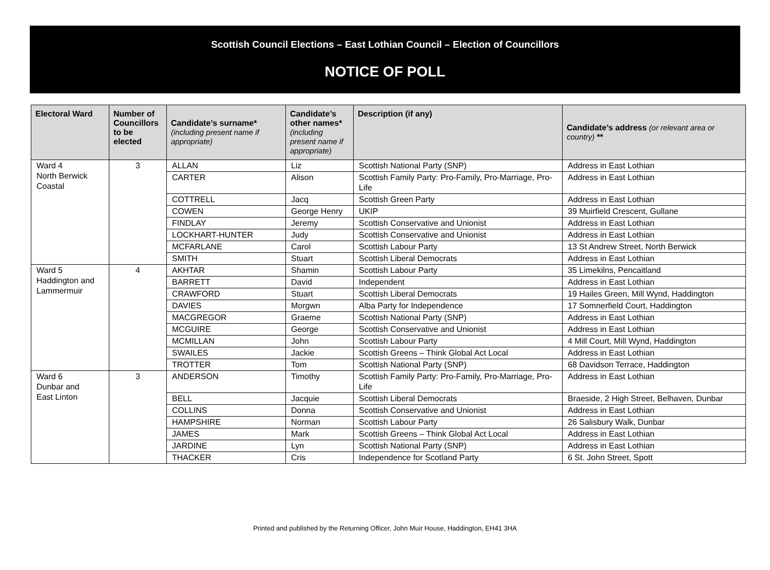Scottish Council Elections – East Lothian Council – Election of Councillors
NOTICE OF POLL
| Electoral Ward | Number of Councillors to be elected | Candidate’s surname* (including present name if appropriate) | Candidate’s other names* (including present name if appropriate) | Description (if any) | Candidate’s address (or relevant area or country) ** |
| --- | --- | --- | --- | --- | --- |
| Ward 4 North Berwick Coastal | 3 | ALLAN | Liz | Scottish National Party (SNP) | Address in East Lothian |
| | | CARTER | Alison | Scottish Family Party: Pro-Family, Pro-Marriage, Pro-Life | Address in East Lothian |
| | | COTTRELL | Jacq | Scottish Green Party | Address in East Lothian |
| | | COWEN | George Henry | UKIP | 39 Muirfield Crescent, Gullane |
| | | FINDLAY | Jeremy | Scottish Conservative and Unionist | Address in East Lothian |
| | | LOCKHART-HUNTER | Judy | Scottish Conservative and Unionist | Address in East Lothian |
| | | MCFARLANE | Carol | Scottish Labour Party | 13 St Andrew Street, North Berwick |
| | | SMITH | Stuart | Scottish Liberal Democrats | Address in East Lothian |
| Ward 5 Haddington and Lammermuir | 4 | AKHTAR | Shamin | Scottish Labour Party | 35 Limekilns, Pencaitland |
| | | BARRETT | David | Independent | Address in East Lothian |
| | | CRAWFORD | Stuart | Scottish Liberal Democrats | 19 Hailes Green, Mill Wynd, Haddington |
| | | DAVIES | Morgwn | Alba Party for Independence | 17 Somnerfield Court, Haddington |
| | | MACGREGOR | Graeme | Scottish National Party (SNP) | Address in East Lothian |
| | | MCGUIRE | George | Scottish Conservative and Unionist | Address in East Lothian |
| | | MCMILLAN | John | Scottish Labour Party | 4 Mill Court, Mill Wynd, Haddington |
| | | SWAILES | Jackie | Scottish Greens – Think Global Act Local | Address in East Lothian |
| | | TROTTER | Tom | Scottish National Party (SNP) | 68 Davidson Terrace, Haddington |
| Ward 6 Dunbar and East Linton | 3 | ANDERSON | Timothy | Scottish Family Party: Pro-Family, Pro-Marriage, Pro-Life | Address in East Lothian |
| | | BELL | Jacquie | Scottish Liberal Democrats | Braeside, 2 High Street, Belhaven, Dunbar |
| | | COLLINS | Donna | Scottish Conservative and Unionist | Address in East Lothian |
| | | HAMPSHIRE | Norman | Scottish Labour Party | 26 Salisbury Walk, Dunbar |
| | | JAMES | Mark | Scottish Greens – Think Global Act Local | Address in East Lothian |
| | | JARDINE | Lyn | Scottish National Party (SNP) | Address in East Lothian |
| | | THACKER | Cris | Independence for Scotland Party | 6 St. John Street, Spott |
Printed and published by the Returning Officer, John Muir House, Haddington, EH41 3HA